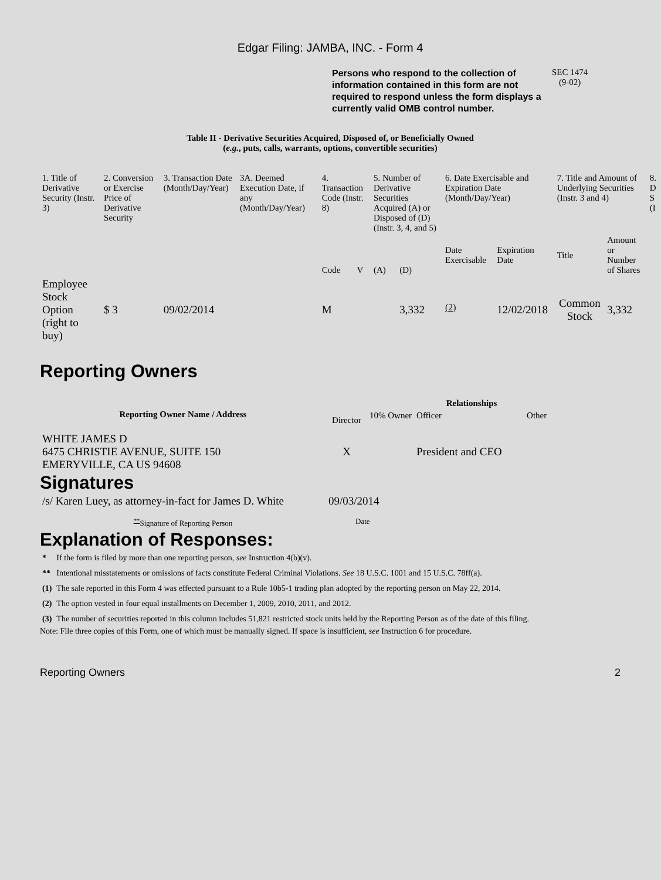Edgar Filing: JAMBA, INC. - Form 4
Persons who respond to the collection of information contained in this form are not required to respond unless the form displays a currently valid OMB control number.
SEC 1474
(9-02)
Table II - Derivative Securities Acquired, Disposed of, or Beneficially Owned
(e.g., puts, calls, warrants, options, convertible securities)
| 1. Title of Derivative Security (Instr. 3) | 2. Conversion or Exercise Price of Derivative Security | 3. Transaction Date (Month/Day/Year) | 3A. Deemed Execution Date, if any (Month/Day/Year) | 4. Transaction Code (Instr. 8) | | 5. Number of Derivative Securities Acquired (A) or Disposed of (D) (Instr. 3, 4, and 5) | | 6. Date Exercisable and Expiration Date (Month/Day/Year) | | 7. Title and Amount of Underlying Securities (Instr. 3 and 4) | | 8. D S (I |
| | | | | Code | V | (A) | (D) | Date Exercisable | Expiration Date | Title | Amount or Number of Shares | |
| Employee Stock Option (right to buy) | $ 3 | 09/02/2014 | | M | | | 3,332 | <sup>(2)</sup> | 12/02/2018 | Common Stock | 3,332 | |
Reporting Owners
| Reporting Owner Name / Address | Relationships | | | |
| --- | --- | --- | --- | --- |
| | Director | 10% Owner | Officer | Other |
| WHITE JAMES D 6475 CHRISTIE AVENUE, SUITE 150 EMERYVILLE, CA US 94608 | X | | President and CEO | |
Signatures
| /s/ Karen Luey, as attorney-in-fact for James D. White | 09/03/2014 |
| <sup>**</sup> Signature of Reporting Person | Date |
Explanation of Responses:
| * | If the form is filed by more than one reporting person, see Instruction 4(b)(v). |
| ** | Intentional misstatements or omissions of facts constitute Federal Criminal Violations. See 18 U.S.C. 1001 and 15 U.S.C. 78ff(a). |
| (1) | The sale reported in this Form 4 was effected pursuant to a Rule 10b5-1 trading plan adopted by the reporting person on May 22, 2014. |
| (2) | The option vested in four equal installments on December 1, 2009, 2010, 2011, and 2012. |
| (3) | The number of securities reported in this column includes 51,821 restricted stock units held by the Reporting Person as of the date of this filing. |
Note: File three copies of this Form, one of which must be manually signed. If space is insufficient, see Instruction 6 for procedure.
Reporting Owners 2